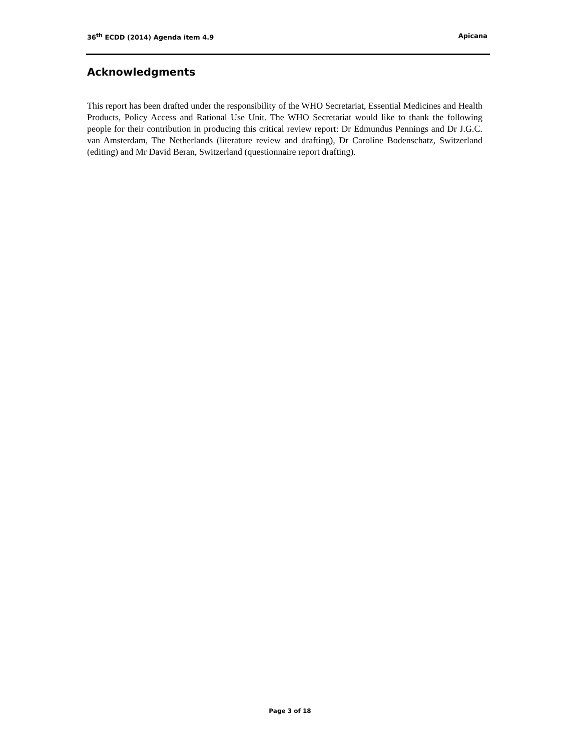36<sup>th</sup> ECDD (2014) Agenda item 4.9 Apicana
Acknowledgments
This report has been drafted under the responsibility of the WHO Secretariat, Essential Medicines and Health Products, Policy Access and Rational Use Unit. The WHO Secretariat would like to thank the following people for their contribution in producing this critical review report: Dr Edmundus Pennings and Dr J.G.C. van Amsterdam, The Netherlands (literature review and drafting), Dr Caroline Bodenschatz, Switzerland (editing) and Mr David Beran, Switzerland (questionnaire report drafting).
Page 3 of 18